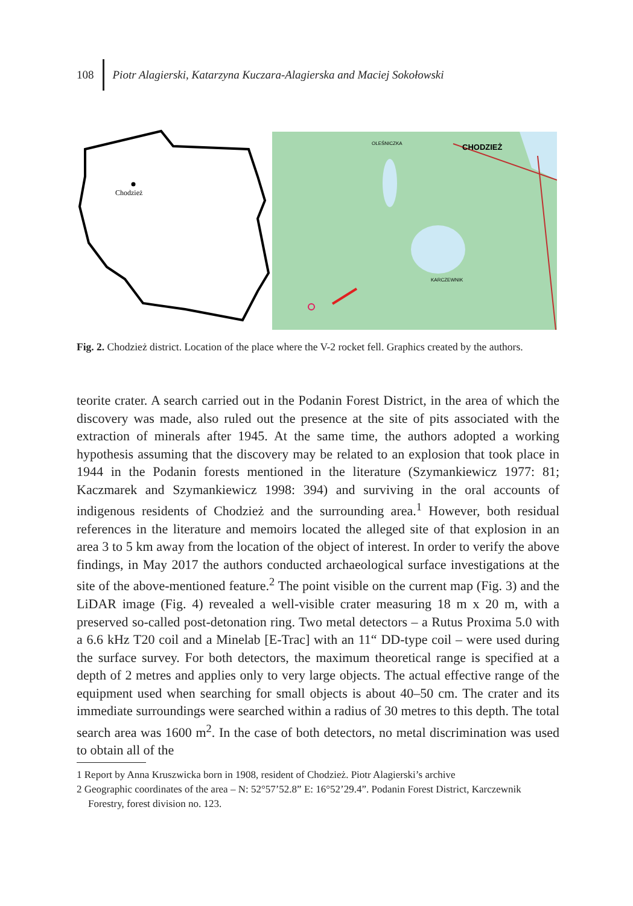108 Piotr Alagierski, Katarzyna Kuczara-Alagierska and Maciej Sokołowski
Chodzież
CHODZIEŻ
OLEŚNICZKA
KARCZEWNIK
Fig. 2. Chodzież district. Location of the place where the V-2 rocket fell. Graphics created by the authors.
teorite crater. A search carried out in the Podanin Forest District, in the area of which the discovery was made, also ruled out the presence at the site of pits associated with the extraction of minerals after 1945. At the same time, the authors adopted a working hypothesis assuming that the discovery may be related to an explosion that took place in 1944 in the Podanin forests mentioned in the literature (Szymankie­wicz 1977: 81; Kaczmarek and Szymankiewicz 1998: 394) and surviving in the oral accounts of indigenous residents of Chodzież and the surrounding area.<sup>1</sup> However, both residual references in the literature and memoirs located the alleged site of that explosion in an area 3 to 5 km away from the location of the object of interest. In order to verify the above findings, in May 2017 the authors conducted archaeological surface investigations at the site of the above-mentioned feature.<sup>2</sup> The point visible on the current map (Fig. 3) and the LiDAR image (Fig. 4) revealed a well-visible crater measuring 18 m x 20 m, with a preserved so-called post-detonation ring. Two metal detectors – a Rutus Proxima 5.0 with a 6.6 kHz T20 coil and a Minelab [E-Trac] with an 11“ DD-type coil – were used during the surface survey. For both detectors, the maximum theoretical range is specified at a depth of 2 metres and applies only to very large objects. The actual effective range of the equipment used when searching for small objects is about 40–50 cm. The crater and its immediate surroundings were se­arched within a radius of 30 metres to this depth. The total search area was 1600 m<sup>2</sup>. In the case of both detectors, no metal discrimination was used to obtain all of the
1 Report by Anna Kruszwicka born in 1908, resident of Chodzież. Piotr Alagierski’s archive
2 Geographic coordinates of the area – N: 52°57’52.8” E: 16°52’29.4”. Podanin Forest District, Karczewnik Forestry, forest division no. 123.